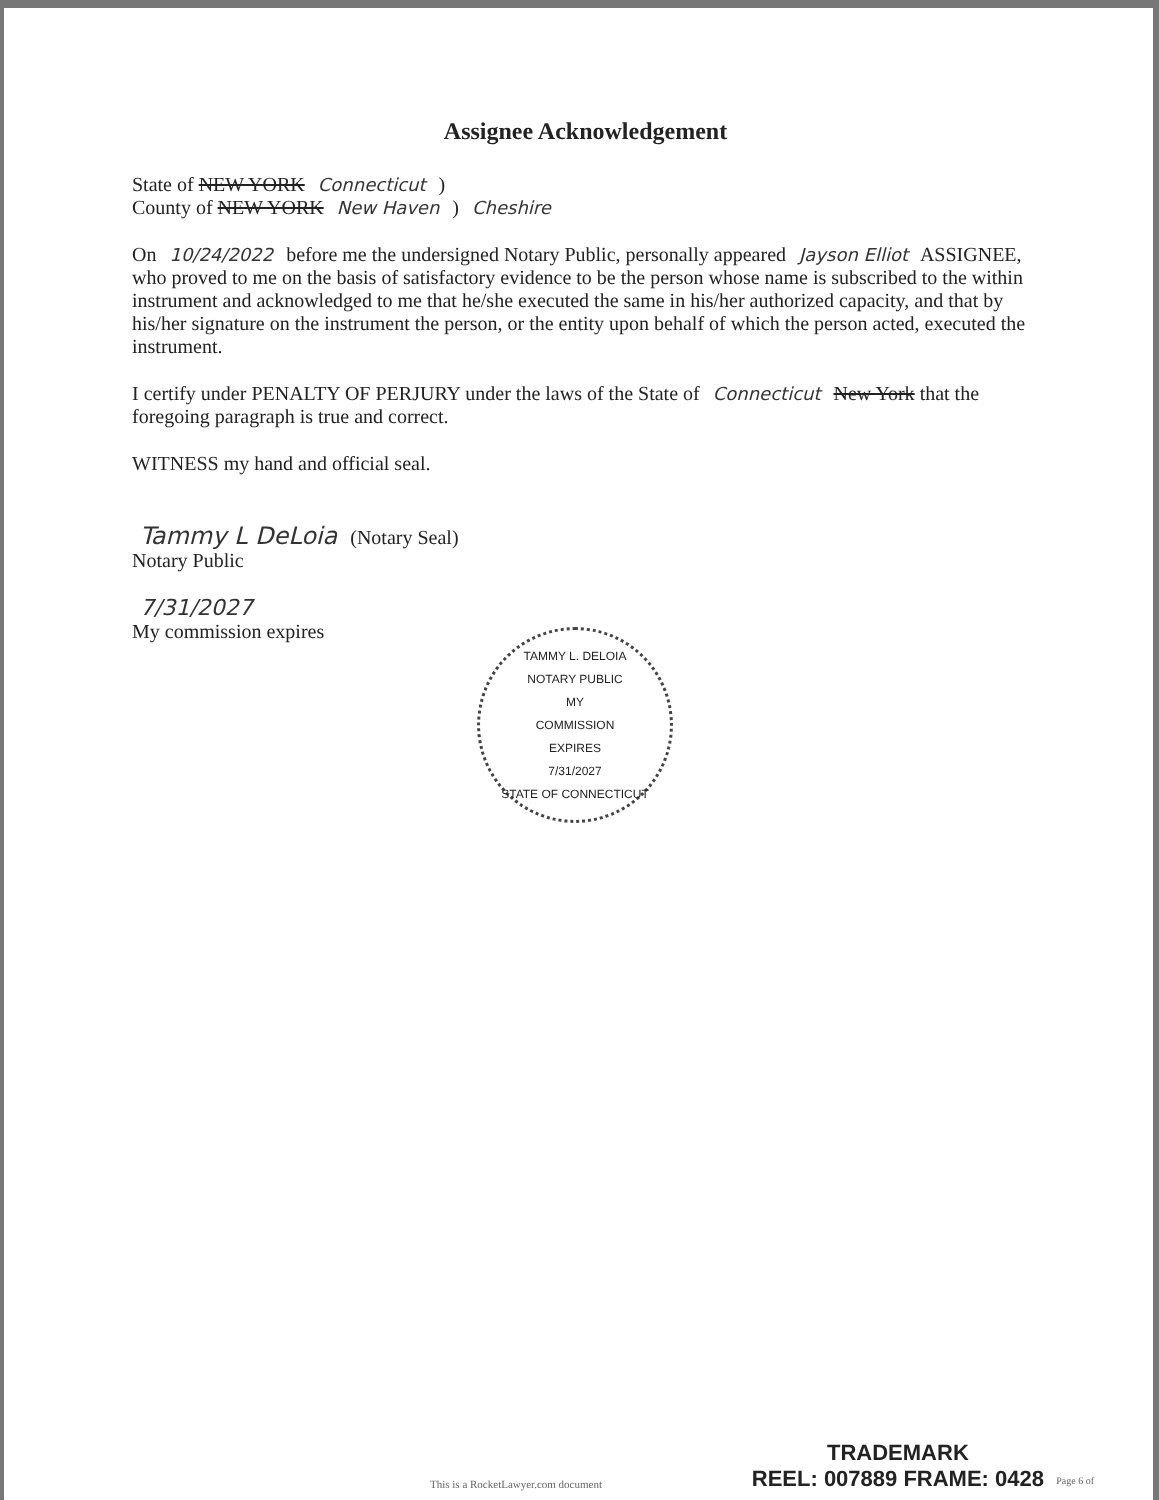Assignee Acknowledgement
State of NEW YORK Connecticut )
County of NEW YORK New Haven ) Cheshire
On 10/24/2022 before me the undersigned Notary Public, personally appeared Jayson Elliot ASSIGNEE, who proved to me on the basis of satisfactory evidence to be the person whose name is subscribed to the within instrument and acknowledged to me that he/she executed the same in his/her authorized capacity, and that by his/her signature on the instrument the person, or the entity upon behalf of which the person acted, executed the instrument.
I certify under PENALTY OF PERJURY under the laws of the State of Connecticut New York that the foregoing paragraph is true and correct.
WITNESS my hand and official seal.
Tammy L DeLoia (Notary Seal)
Notary Public
7/31/2027
My commission expires
TAMMY L. DELOIA
NOTARY PUBLIC
MY
COMMISSION
EXPIRES
7/31/2027
STATE OF CONNECTICUT
This is a RocketLawyer.com document
TRADEMARK
REEL: 007889 FRAME: 0428
Page 6 of